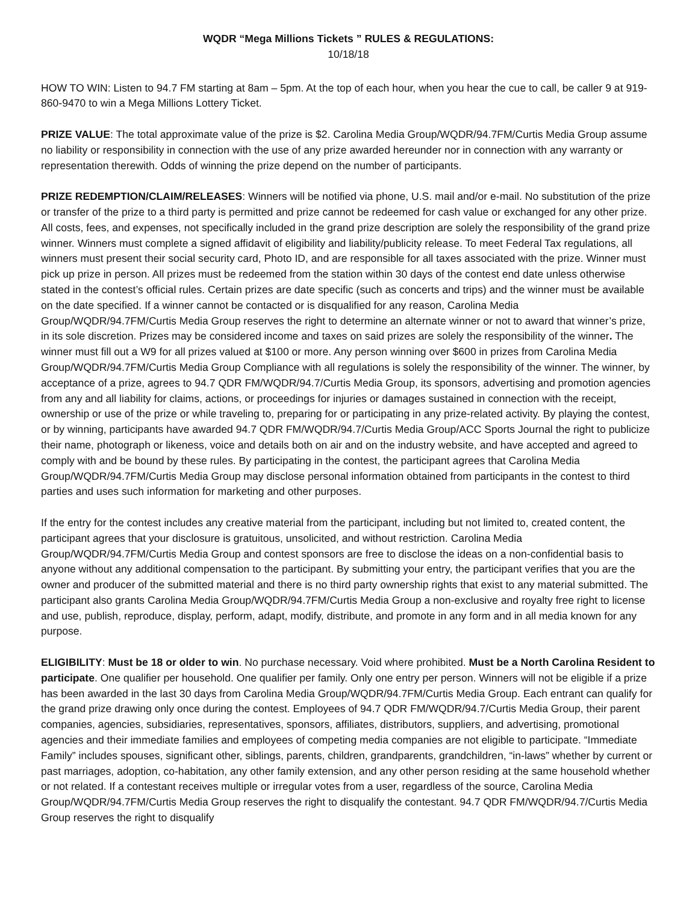WQDR “Mega Millions Tickets ” RULES & REGULATIONS:
10/18/18
HOW TO WIN: Listen to 94.7 FM starting at 8am – 5pm. At the top of each hour, when you hear the cue to call, be caller 9 at 919-860-9470 to win a Mega Millions Lottery Ticket.
PRIZE VALUE: The total approximate value of the prize is $2. Carolina Media Group/WQDR/94.7FM/Curtis Media Group assume no liability or responsibility in connection with the use of any prize awarded hereunder nor in connection with any warranty or representation therewith. Odds of winning the prize depend on the number of participants.
PRIZE REDEMPTION/CLAIM/RELEASES: Winners will be notified via phone, U.S. mail and/or e-mail. No substitution of the prize or transfer of the prize to a third party is permitted and prize cannot be redeemed for cash value or exchanged for any other prize. All costs, fees, and expenses, not specifically included in the grand prize description are solely the responsibility of the grand prize winner. Winners must complete a signed affidavit of eligibility and liability/publicity release. To meet Federal Tax regulations, all winners must present their social security card, Photo ID, and are responsible for all taxes associated with the prize. Winner must pick up prize in person. All prizes must be redeemed from the station within 30 days of the contest end date unless otherwise stated in the contest’s official rules. Certain prizes are date specific (such as concerts and trips) and the winner must be available on the date specified. If a winner cannot be contacted or is disqualified for any reason, Carolina Media Group/WQDR/94.7FM/Curtis Media Group reserves the right to determine an alternate winner or not to award that winner’s prize, in its sole discretion. Prizes may be considered income and taxes on said prizes are solely the responsibility of the winner. The winner must fill out a W9 for all prizes valued at $100 or more. Any person winning over $600 in prizes from Carolina Media Group/WQDR/94.7FM/Curtis Media Group Compliance with all regulations is solely the responsibility of the winner. The winner, by acceptance of a prize, agrees to 94.7 QDR FM/WQDR/94.7/Curtis Media Group, its sponsors, advertising and promotion agencies from any and all liability for claims, actions, or proceedings for injuries or damages sustained in connection with the receipt, ownership or use of the prize or while traveling to, preparing for or participating in any prize-related activity. By playing the contest, or by winning, participants have awarded 94.7 QDR FM/WQDR/94.7/Curtis Media Group/ACC Sports Journal the right to publicize their name, photograph or likeness, voice and details both on air and on the industry website, and have accepted and agreed to comply with and be bound by these rules. By participating in the contest, the participant agrees that Carolina Media Group/WQDR/94.7FM/Curtis Media Group may disclose personal information obtained from participants in the contest to third parties and uses such information for marketing and other purposes.
If the entry for the contest includes any creative material from the participant, including but not limited to, created content, the participant agrees that your disclosure is gratuitous, unsolicited, and without restriction. Carolina Media Group/WQDR/94.7FM/Curtis Media Group and contest sponsors are free to disclose the ideas on a non-confidential basis to anyone without any additional compensation to the participant. By submitting your entry, the participant verifies that you are the owner and producer of the submitted material and there is no third party ownership rights that exist to any material submitted. The participant also grants Carolina Media Group/WQDR/94.7FM/Curtis Media Group a non-exclusive and royalty free right to license and use, publish, reproduce, display, perform, adapt, modify, distribute, and promote in any form and in all media known for any purpose.
ELIGIBILITY: Must be 18 or older to win. No purchase necessary. Void where prohibited. Must be a North Carolina Resident to participate. One qualifier per household. One qualifier per family. Only one entry per person. Winners will not be eligible if a prize has been awarded in the last 30 days from Carolina Media Group/WQDR/94.7FM/Curtis Media Group. Each entrant can qualify for the grand prize drawing only once during the contest. Employees of 94.7 QDR FM/WQDR/94.7/Curtis Media Group, their parent companies, agencies, subsidiaries, representatives, sponsors, affiliates, distributors, suppliers, and advertising, promotional agencies and their immediate families and employees of competing media companies are not eligible to participate. “Immediate Family” includes spouses, significant other, siblings, parents, children, grandparents, grandchildren, “in-laws” whether by current or past marriages, adoption, co-habitation, any other family extension, and any other person residing at the same household whether or not related. If a contestant receives multiple or irregular votes from a user, regardless of the source, Carolina Media Group/WQDR/94.7FM/Curtis Media Group reserves the right to disqualify the contestant. 94.7 QDR FM/WQDR/94.7/Curtis Media Group reserves the right to disqualify